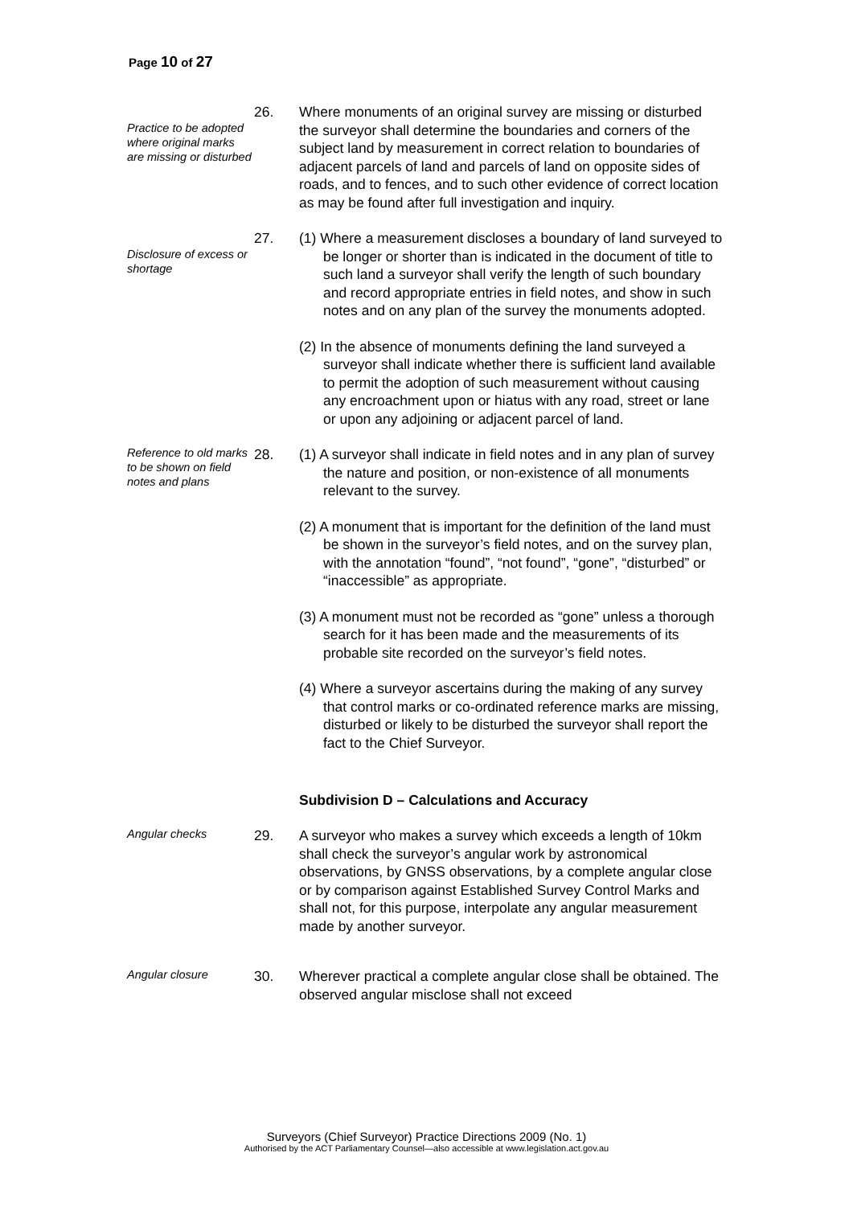Page 10 of 27
Practice to be adopted where original marks are missing or disturbed
26. Where monuments of an original survey are missing or disturbed the surveyor shall determine the boundaries and corners of the subject land by measurement in correct relation to boundaries of adjacent parcels of land and parcels of land on opposite sides of roads, and to fences, and to such other evidence of correct location as may be found after full investigation and inquiry.
Disclosure of excess or shortage
27. (1) Where a measurement discloses a boundary of land surveyed to be longer or shorter than is indicated in the document of title to such land a surveyor shall verify the length of such boundary and record appropriate entries in field notes, and show in such notes and on any plan of the survey the monuments adopted.
(2) In the absence of monuments defining the land surveyed a surveyor shall indicate whether there is sufficient land available to permit the adoption of such measurement without causing any encroachment upon or hiatus with any road, street or lane or upon any adjoining or adjacent parcel of land.
Reference to old marks to be shown on field notes and plans
28. (1) A surveyor shall indicate in field notes and in any plan of survey the nature and position, or non-existence of all monuments relevant to the survey.
(2) A monument that is important for the definition of the land must be shown in the surveyor’s field notes, and on the survey plan, with the annotation “found”, “not found”, “gone”, “disturbed” or “inaccessible” as appropriate.
(3) A monument must not be recorded as “gone” unless a thorough search for it has been made and the measurements of its probable site recorded on the surveyor’s field notes.
(4) Where a surveyor ascertains during the making of any survey that control marks or co-ordinated reference marks are missing, disturbed or likely to be disturbed the surveyor shall report the fact to the Chief Surveyor.
Subdivision D – Calculations and Accuracy
Angular checks
29. A surveyor who makes a survey which exceeds a length of 10km shall check the surveyor’s angular work by astronomical observations, by GNSS observations, by a complete angular close or by comparison against Established Survey Control Marks and shall not, for this purpose, interpolate any angular measurement made by another surveyor.
Angular closure
30. Wherever practical a complete angular close shall be obtained. The observed angular misclose shall not exceed
Surveyors (Chief Surveyor) Practice Directions 2009 (No. 1)
Authorised by the ACT Parliamentary Counsel—also accessible at www.legislation.act.gov.au